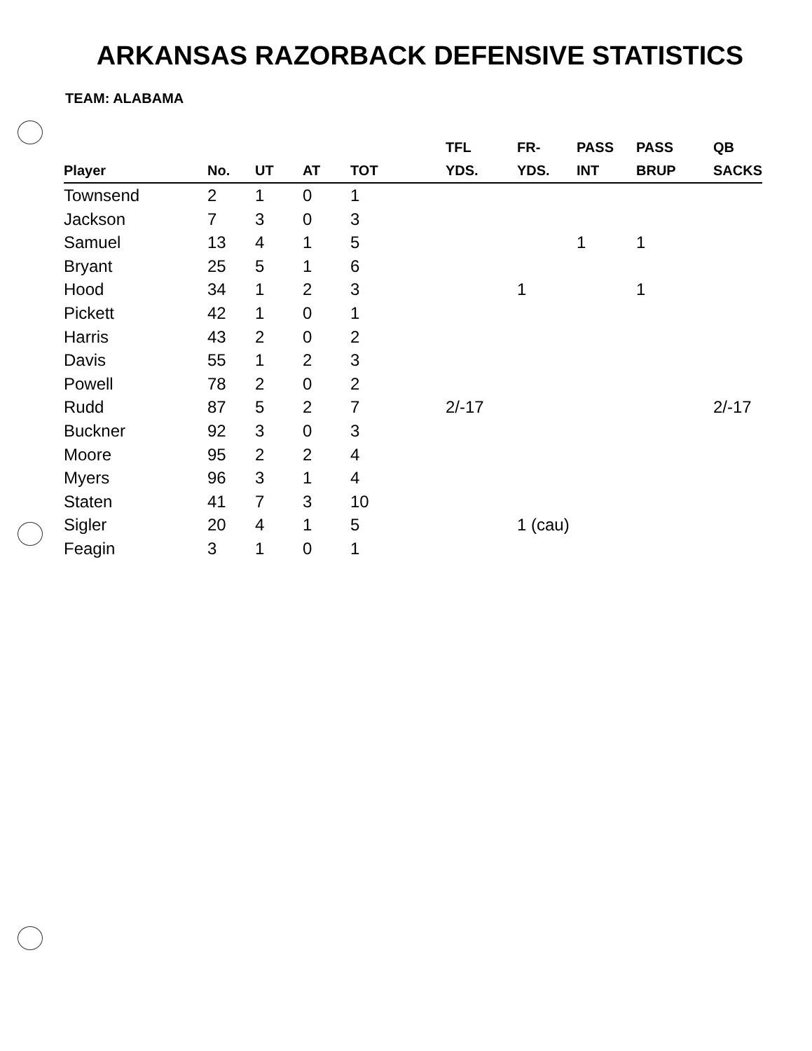ARKANSAS RAZORBACK DEFENSIVE STATISTICS
TEAM: ALABAMA
| Player | No. | UT | AT | TOT | TFL YDS. | FR- YDS. | PASS INT | PASS BRUP | QB SACKS |
| --- | --- | --- | --- | --- | --- | --- | --- | --- | --- |
| Townsend | 2 | 1 | 0 | 1 | | | | | |
| Jackson | 7 | 3 | 0 | 3 | | | | | |
| Samuel | 13 | 4 | 1 | 5 | | | 1 | 1 | |
| Bryant | 25 | 5 | 1 | 6 | | | | | |
| Hood | 34 | 1 | 2 | 3 | | 1 | | 1 | |
| Pickett | 42 | 1 | 0 | 1 | | | | | |
| Harris | 43 | 2 | 0 | 2 | | | | | |
| Davis | 55 | 1 | 2 | 3 | | | | | |
| Powell | 78 | 2 | 0 | 2 | | | | | |
| Rudd | 87 | 5 | 2 | 7 | 2/-17 | | | | 2/-17 |
| Buckner | 92 | 3 | 0 | 3 | | | | | |
| Moore | 95 | 2 | 2 | 4 | | | | | |
| Myers | 96 | 3 | 1 | 4 | | | | | |
| Staten | 41 | 7 | 3 | 10 | | | | | |
| Sigler | 20 | 4 | 1 | 5 | | 1 (cau) | | | |
| Feagin | 3 | 1 | 0 | 1 | | | | | |